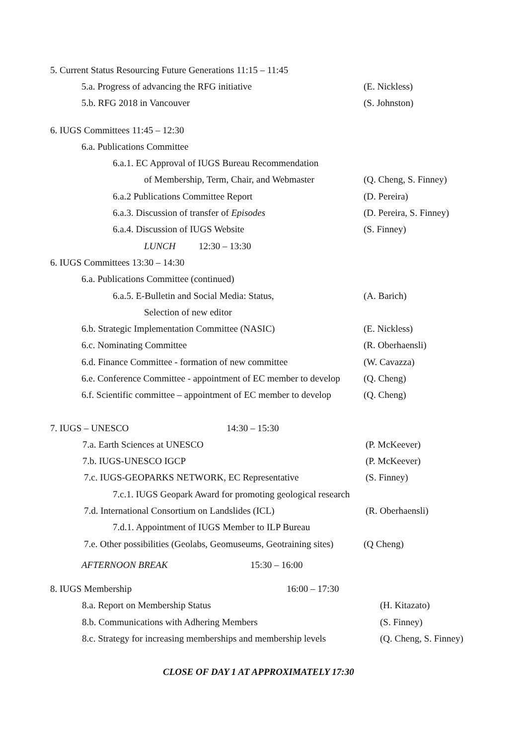5. Current Status Resourcing Future Generations 11:15 – 11:45
5.a. Progress of advancing the RFG initiative (E. Nickless)
5.b. RFG 2018 in Vancouver (S. Johnston)
6. IUGS Committees 11:45 – 12:30
6.a. Publications Committee
6.a.1. EC Approval of IUGS Bureau Recommendation
of Membership, Term, Chair, and Webmaster (Q. Cheng, S. Finney)
6.a.2 Publications Committee Report (D. Pereira)
6.a.3. Discussion of transfer of Episodes (D. Pereira, S. Finney)
6.a.4. Discussion of IUGS Website (S. Finney)
LUNCH 12:30 – 13:30
6. IUGS Committees 13:30 – 14:30
6.a. Publications Committee (continued)
6.a.5. E-Bulletin and Social Media: Status, (A. Barich)
Selection of new editor
6.b. Strategic Implementation Committee (NASIC) (E. Nickless)
6.c. Nominating Committee (R. Oberhaensli)
6.d. Finance Committee - formation of new committee (W. Cavazza)
6.e. Conference Committee - appointment of EC member to develop (Q. Cheng)
6.f. Scientific committee – appointment of EC member to develop (Q. Cheng)
7. IUGS – UNESCO 14:30 – 15:30
7.a. Earth Sciences at UNESCO (P. McKeever)
7.b. IUGS-UNESCO IGCP (P. McKeever)
7.c. IUGS-GEOPARKS NETWORK, EC Representative (S. Finney)
7.c.1. IUGS Geopark Award for promoting geological research
7.d. International Consortium on Landslides (ICL) (R. Oberhaensli)
7.d.1. Appointment of IUGS Member to ILP Bureau
7.e. Other possibilities (Geolabs, Geomuseums, Geotraining sites) (Q Cheng)
AFTERNOON BREAK 15:30 – 16:00
8. IUGS Membership 16:00 – 17:30
8.a. Report on Membership Status (H. Kitazato)
8.b. Communications with Adhering Members (S. Finney)
8.c. Strategy for increasing memberships and membership levels (Q. Cheng, S. Finney)
CLOSE OF DAY 1 AT APPROXIMATELY 17:30